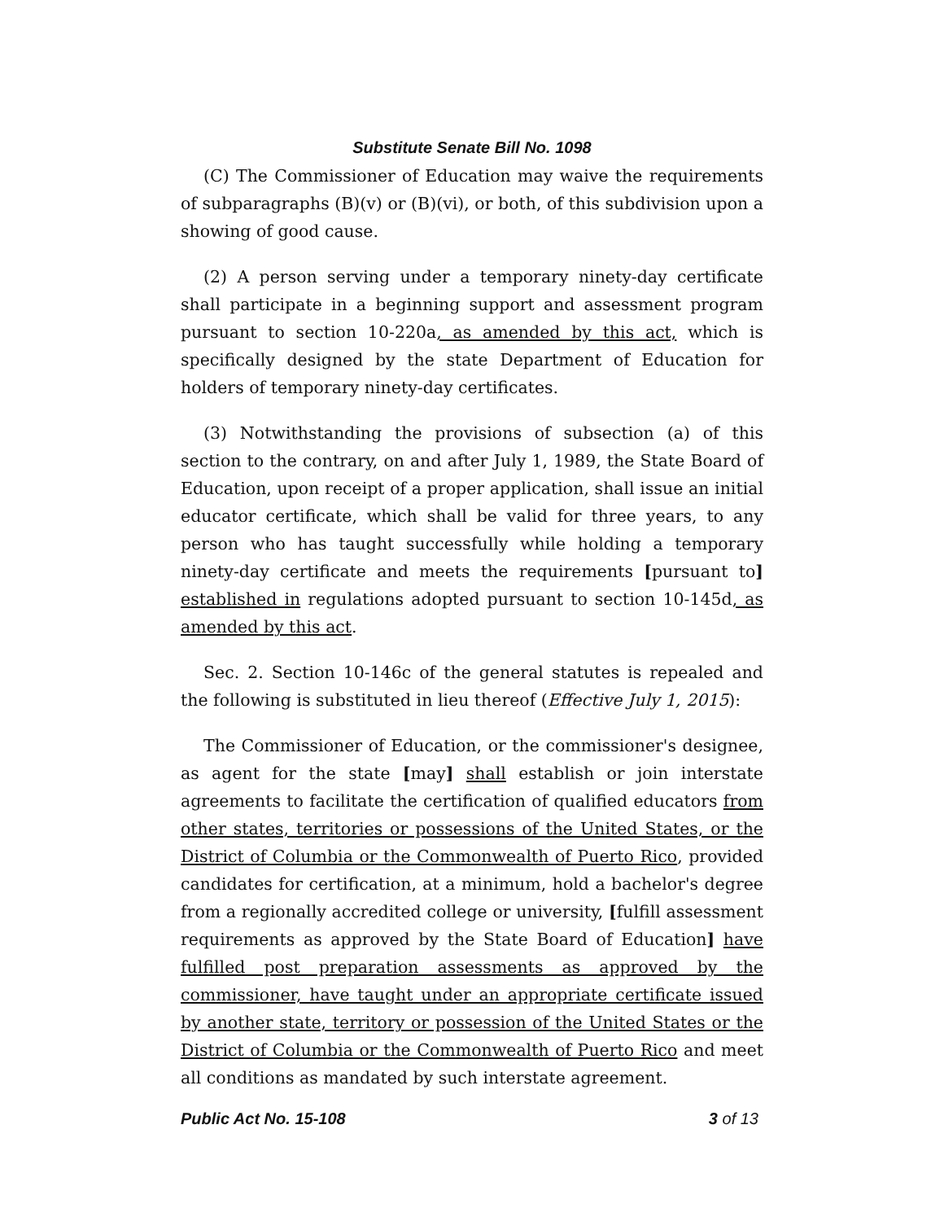Substitute Senate Bill No. 1098
(C) The Commissioner of Education may waive the requirements of subparagraphs (B)(v) or (B)(vi), or both, of this subdivision upon a showing of good cause.
(2) A person serving under a temporary ninety-day certificate shall participate in a beginning support and assessment program pursuant to section 10-220a, as amended by this act, which is specifically designed by the state Department of Education for holders of temporary ninety-day certificates.
(3) Notwithstanding the provisions of subsection (a) of this section to the contrary, on and after July 1, 1989, the State Board of Education, upon receipt of a proper application, shall issue an initial educator certificate, which shall be valid for three years, to any person who has taught successfully while holding a temporary ninety-day certificate and meets the requirements [pursuant to] established in regulations adopted pursuant to section 10-145d, as amended by this act.
Sec. 2. Section 10-146c of the general statutes is repealed and the following is substituted in lieu thereof (Effective July 1, 2015):
The Commissioner of Education, or the commissioner's designee, as agent for the state [may] shall establish or join interstate agreements to facilitate the certification of qualified educators from other states, territories or possessions of the United States, or the District of Columbia or the Commonwealth of Puerto Rico, provided candidates for certification, at a minimum, hold a bachelor's degree from a regionally accredited college or university, [fulfill assessment requirements as approved by the State Board of Education] have fulfilled post preparation assessments as approved by the commissioner, have taught under an appropriate certificate issued by another state, territory or possession of the United States or the District of Columbia or the Commonwealth of Puerto Rico and meet all conditions as mandated by such interstate agreement.
Public Act No. 15-108 3 of 13